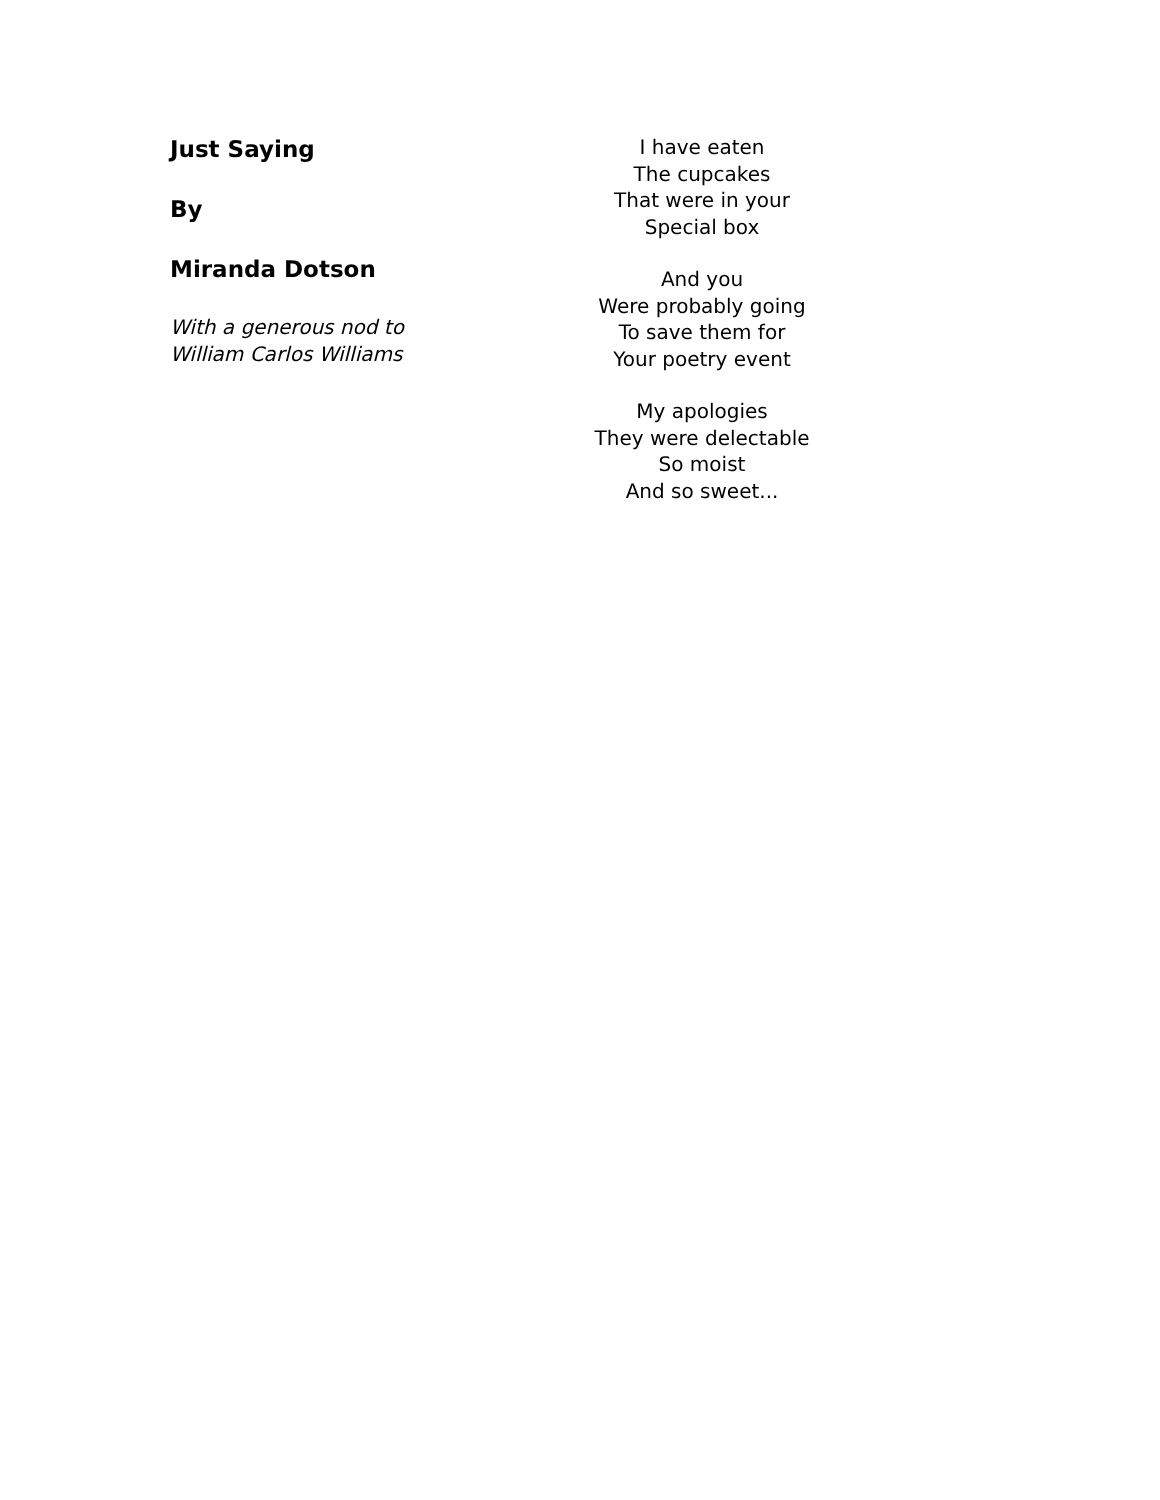Just Saying
By
Miranda Dotson
With a generous nod to
William Carlos Williams
I have eaten
The cupcakes
That were in your
Special box
And you
Were probably going
To save them for
Your poetry event
My apologies
They were delectable
So moist
And so sweet...